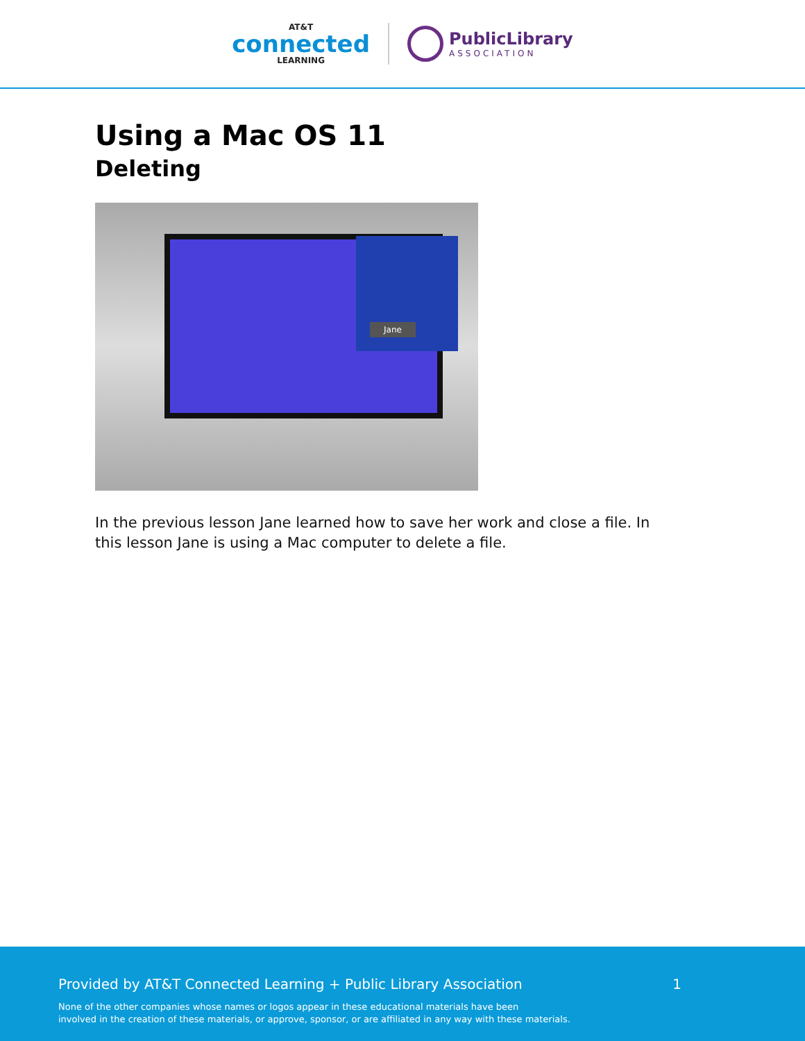AT&T
connected
LEARNING
PublicLibrary
ASSOCIATION
Using a Mac OS 11
Deleting
Jane
In the previous lesson Jane learned how to save her work and close a file. In this lesson Jane is using a Mac computer to delete a file.
Provided by AT&T Connected Learning + Public Library Association 1
None of the other companies whose names or logos appear in these educational materials have been
involved in the creation of these materials, or approve, sponsor, or are affiliated in any way with these materials.